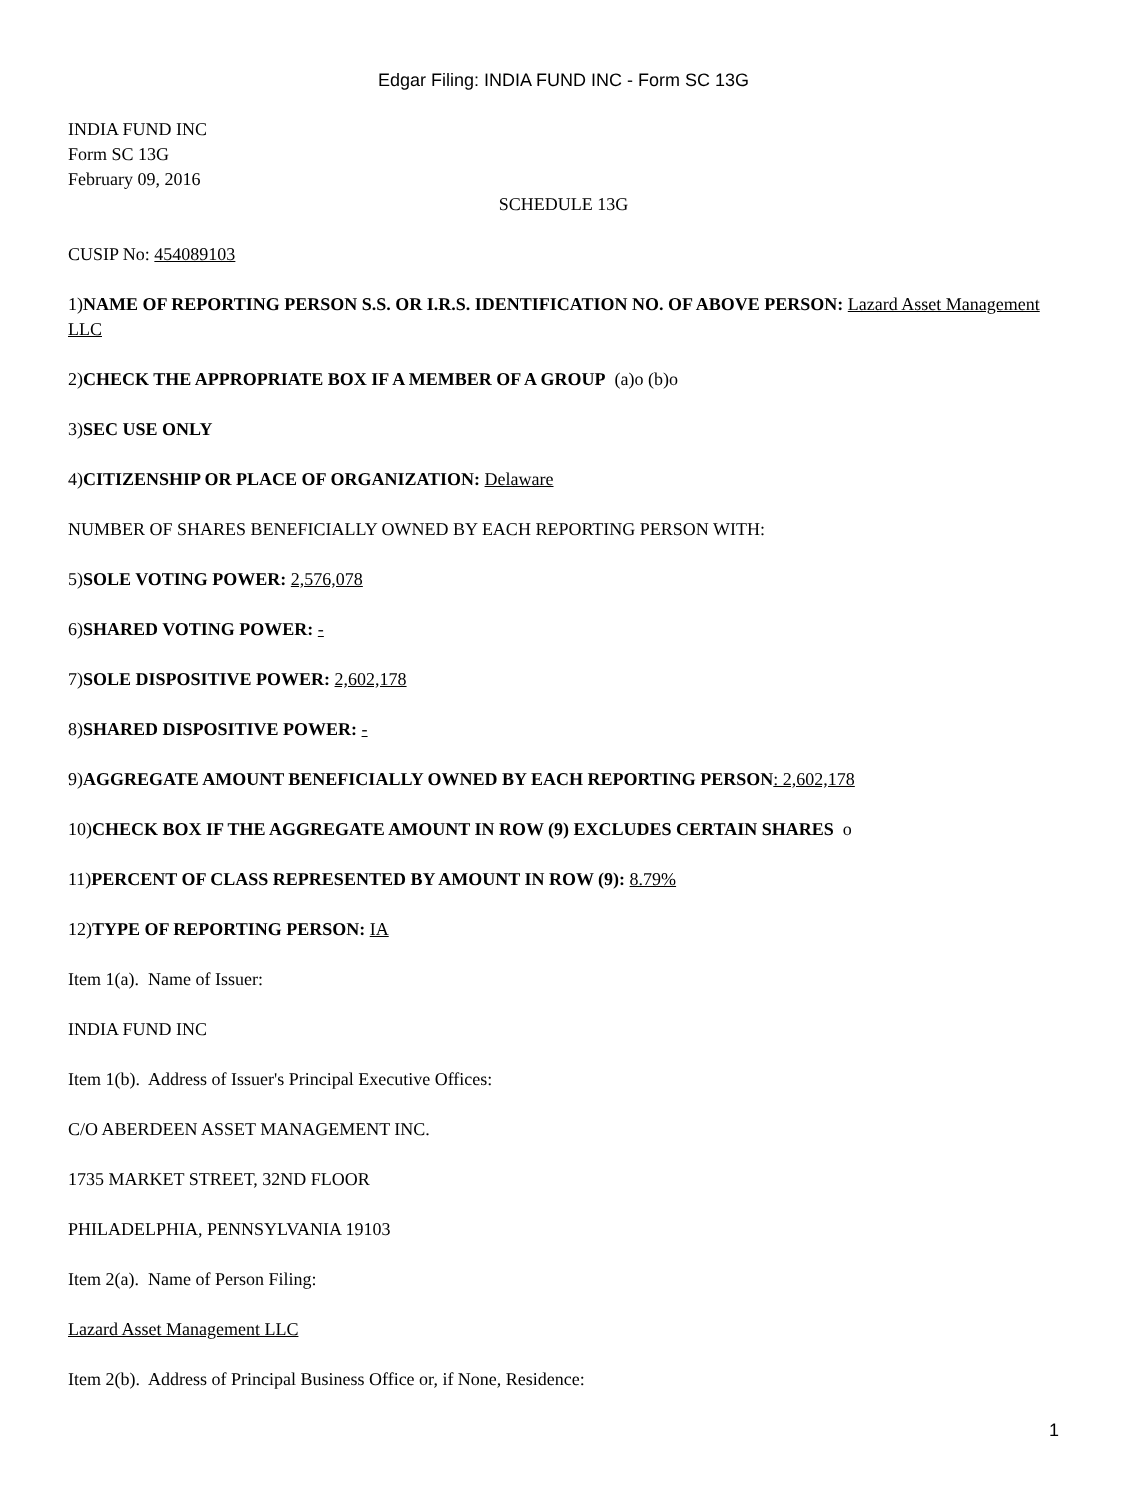Edgar Filing: INDIA FUND INC - Form SC 13G
INDIA FUND INC
Form SC 13G
February 09, 2016
SCHEDULE 13G
CUSIP No: 454089103
1)NAME OF REPORTING PERSON S.S. OR I.R.S. IDENTIFICATION NO. OF ABOVE PERSON: Lazard Asset Management LLC
2)CHECK THE APPROPRIATE BOX IF A MEMBER OF A GROUP (a)o (b)o
3)SEC USE ONLY
4)CITIZENSHIP OR PLACE OF ORGANIZATION: Delaware
NUMBER OF SHARES BENEFICIALLY OWNED BY EACH REPORTING PERSON WITH:
5)SOLE VOTING POWER: 2,576,078
6)SHARED VOTING POWER: -
7)SOLE DISPOSITIVE POWER: 2,602,178
8)SHARED DISPOSITIVE POWER: -
9)AGGREGATE AMOUNT BENEFICIALLY OWNED BY EACH REPORTING PERSON: 2,602,178
10)CHECK BOX IF THE AGGREGATE AMOUNT IN ROW (9) EXCLUDES CERTAIN SHARES o
11)PERCENT OF CLASS REPRESENTED BY AMOUNT IN ROW (9): 8.79%
12)TYPE OF REPORTING PERSON: IA
Item 1(a). Name of Issuer:
INDIA FUND INC
Item 1(b). Address of Issuer's Principal Executive Offices:
C/O ABERDEEN ASSET MANAGEMENT INC.
1735 MARKET STREET, 32ND FLOOR
PHILADELPHIA, PENNSYLVANIA 19103
Item 2(a). Name of Person Filing:
Lazard Asset Management LLC
Item 2(b). Address of Principal Business Office or, if None, Residence:
1